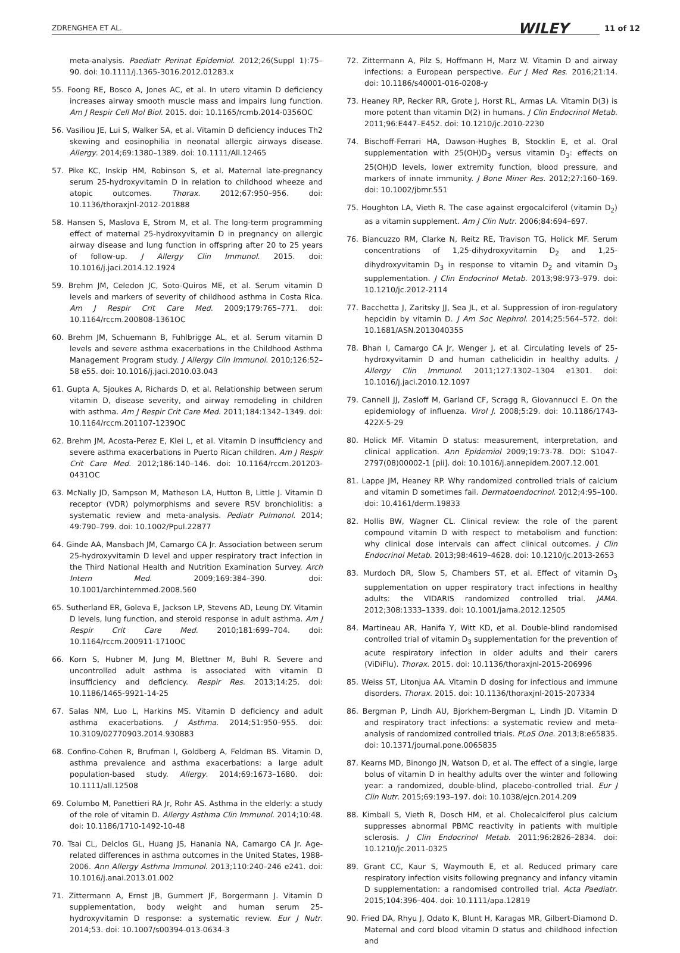ZDRENGHEA ET AL. WILEY 11 of 12
meta-analysis. Paediatr Perinat Epidemiol. 2012;26(Suppl 1):75–90. doi: 10.1111/j.1365-3016.2012.01283.x
55. Foong RE, Bosco A, Jones AC, et al. In utero vitamin D deficiency increases airway smooth muscle mass and impairs lung function. Am J Respir Cell Mol Biol. 2015. doi: 10.1165/rcmb.2014-0356OC
56. Vasiliou JE, Lui S, Walker SA, et al. Vitamin D deficiency induces Th2 skewing and eosinophilia in neonatal allergic airways disease. Allergy. 2014;69:1380–1389. doi: 10.1111/All.12465
57. Pike KC, Inskip HM, Robinson S, et al. Maternal late-pregnancy serum 25-hydroxyvitamin D in relation to childhood wheeze and atopic outcomes. Thorax. 2012;67:950–956. doi: 10.1136/thoraxjnl-2012-201888
58. Hansen S, Maslova E, Strom M, et al. The long-term programming effect of maternal 25-hydroxyvitamin D in pregnancy on allergic airway disease and lung function in offspring after 20 to 25 years of follow-up. J Allergy Clin Immunol. 2015. doi: 10.1016/j.jaci.2014.12.1924
59. Brehm JM, Celedon JC, Soto-Quiros ME, et al. Serum vitamin D levels and markers of severity of childhood asthma in Costa Rica. Am J Respir Crit Care Med. 2009;179:765–771. doi: 10.1164/rccm.200808-1361OC
60. Brehm JM, Schuemann B, Fuhlbrigge AL, et al. Serum vitamin D levels and severe asthma exacerbations in the Childhood Asthma Management Program study. J Allergy Clin Immunol. 2010;126:52–58 e55. doi: 10.1016/j.jaci.2010.03.043
61. Gupta A, Sjoukes A, Richards D, et al. Relationship between serum vitamin D, disease severity, and airway remodeling in children with asthma. Am J Respir Crit Care Med. 2011;184:1342–1349. doi: 10.1164/rccm.201107-1239OC
62. Brehm JM, Acosta-Perez E, Klei L, et al. Vitamin D insufficiency and severe asthma exacerbations in Puerto Rican children. Am J Respir Crit Care Med. 2012;186:140–146. doi: 10.1164/rccm.201203-0431OC
63. McNally JD, Sampson M, Matheson LA, Hutton B, Little J. Vitamin D receptor (VDR) polymorphisms and severe RSV bronchiolitis: a systematic review and meta-analysis. Pediatr Pulmonol. 2014; 49:790–799. doi: 10.1002/Ppul.22877
64. Ginde AA, Mansbach JM, Camargo CA Jr. Association between serum 25-hydroxyvitamin D level and upper respiratory tract infection in the Third National Health and Nutrition Examination Survey. Arch Intern Med. 2009;169:384–390. doi: 10.1001/archinternmed.2008.560
65. Sutherland ER, Goleva E, Jackson LP, Stevens AD, Leung DY. Vitamin D levels, lung function, and steroid response in adult asthma. Am J Respir Crit Care Med. 2010;181:699–704. doi: 10.1164/rccm.200911-1710OC
66. Korn S, Hubner M, Jung M, Blettner M, Buhl R. Severe and uncontrolled adult asthma is associated with vitamin D insufficiency and deficiency. Respir Res. 2013;14:25. doi: 10.1186/1465-9921-14-25
67. Salas NM, Luo L, Harkins MS. Vitamin D deficiency and adult asthma exacerbations. J Asthma. 2014;51:950–955. doi: 10.3109/02770903.2014.930883
68. Confino-Cohen R, Brufman I, Goldberg A, Feldman BS. Vitamin D, asthma prevalence and asthma exacerbations: a large adult population-based study. Allergy. 2014;69:1673–1680. doi: 10.1111/all.12508
69. Columbo M, Panettieri RA Jr, Rohr AS. Asthma in the elderly: a study of the role of vitamin D. Allergy Asthma Clin Immunol. 2014;10:48. doi: 10.1186/1710-1492-10-48
70. Tsai CL, Delclos GL, Huang JS, Hanania NA, Camargo CA Jr. Age-related differences in asthma outcomes in the United States, 1988-2006. Ann Allergy Asthma Immunol. 2013;110:240–246 e241. doi: 10.1016/j.anai.2013.01.002
71. Zittermann A, Ernst JB, Gummert JF, Borgermann J. Vitamin D supplementation, body weight and human serum 25-hydroxyvitamin D response: a systematic review. Eur J Nutr. 2014;53. doi: 10.1007/s00394-013-0634-3
72. Zittermann A, Pilz S, Hoffmann H, Marz W. Vitamin D and airway infections: a European perspective. Eur J Med Res. 2016;21:14. doi: 10.1186/s40001-016-0208-y
73. Heaney RP, Recker RR, Grote J, Horst RL, Armas LA. Vitamin D(3) is more potent than vitamin D(2) in humans. J Clin Endocrinol Metab. 2011;96:E447–E452. doi: 10.1210/jc.2010-2230
74. Bischoff-Ferrari HA, Dawson-Hughes B, Stocklin E, et al. Oral supplementation with 25(OH)D<sub>3</sub> versus vitamin D<sub>3</sub>: effects on 25(OH)D levels, lower extremity function, blood pressure, and markers of innate immunity. J Bone Miner Res. 2012;27:160–169. doi: 10.1002/jbmr.551
75. Houghton LA, Vieth R. The case against ergocalciferol (vitamin D<sub>2</sub>) as a vitamin supplement. Am J Clin Nutr. 2006;84:694–697.
76. Biancuzzo RM, Clarke N, Reitz RE, Travison TG, Holick MF. Serum concentrations of 1,25-dihydroxyvitamin D<sub>2</sub> and 1,25-dihydroxyvitamin D<sub>3</sub> in response to vitamin D<sub>2</sub> and vitamin D<sub>3</sub> supplementation. J Clin Endocrinol Metab. 2013;98:973–979. doi: 10.1210/jc.2012-2114
77. Bacchetta J, Zaritsky JJ, Sea JL, et al. Suppression of iron-regulatory hepcidin by vitamin D. J Am Soc Nephrol. 2014;25:564–572. doi: 10.1681/ASN.2013040355
78. Bhan I, Camargo CA Jr, Wenger J, et al. Circulating levels of 25-hydroxyvitamin D and human cathelicidin in healthy adults. J Allergy Clin Immunol. 2011;127:1302–1304 e1301. doi: 10.1016/j.jaci.2010.12.1097
79. Cannell JJ, Zasloff M, Garland CF, Scragg R, Giovannucci E. On the epidemiology of influenza. Virol J. 2008;5:29. doi: 10.1186/1743-422X-5-29
80. Holick MF. Vitamin D status: measurement, interpretation, and clinical application. Ann Epidemiol 2009;19:73-78. DOI: S1047-2797(08)00002-1 [pii]. doi: 10.1016/j.annepidem.2007.12.001
81. Lappe JM, Heaney RP. Why randomized controlled trials of calcium and vitamin D sometimes fail. Dermatoendocrinol. 2012;4:95–100. doi: 10.4161/derm.19833
82. Hollis BW, Wagner CL. Clinical review: the role of the parent compound vitamin D with respect to metabolism and function: why clinical dose intervals can affect clinical outcomes. J Clin Endocrinol Metab. 2013;98:4619–4628. doi: 10.1210/jc.2013-2653
83. Murdoch DR, Slow S, Chambers ST, et al. Effect of vitamin D<sub>3</sub> supplementation on upper respiratory tract infections in healthy adults: the VIDARIS randomized controlled trial. JAMA. 2012;308:1333–1339. doi: 10.1001/jama.2012.12505
84. Martineau AR, Hanifa Y, Witt KD, et al. Double-blind randomised controlled trial of vitamin D<sub>3</sub> supplementation for the prevention of acute respiratory infection in older adults and their carers (ViDiFlu). Thorax. 2015. doi: 10.1136/thoraxjnl-2015-206996
85. Weiss ST, Litonjua AA. Vitamin D dosing for infectious and immune disorders. Thorax. 2015. doi: 10.1136/thoraxjnl-2015-207334
86. Bergman P, Lindh AU, Bjorkhem-Bergman L, Lindh JD. Vitamin D and respiratory tract infections: a systematic review and meta-analysis of randomized controlled trials. PLoS One. 2013;8:e65835. doi: 10.1371/journal.pone.0065835
87. Kearns MD, Binongo JN, Watson D, et al. The effect of a single, large bolus of vitamin D in healthy adults over the winter and following year: a randomized, double-blind, placebo-controlled trial. Eur J Clin Nutr. 2015;69:193–197. doi: 10.1038/ejcn.2014.209
88. Kimball S, Vieth R, Dosch HM, et al. Cholecalciferol plus calcium suppresses abnormal PBMC reactivity in patients with multiple sclerosis. J Clin Endocrinol Metab. 2011;96:2826–2834. doi: 10.1210/jc.2011-0325
89. Grant CC, Kaur S, Waymouth E, et al. Reduced primary care respiratory infection visits following pregnancy and infancy vitamin D supplementation: a randomised controlled trial. Acta Paediatr. 2015;104:396–404. doi: 10.1111/apa.12819
90. Fried DA, Rhyu J, Odato K, Blunt H, Karagas MR, Gilbert-Diamond D. Maternal and cord blood vitamin D status and childhood infection and